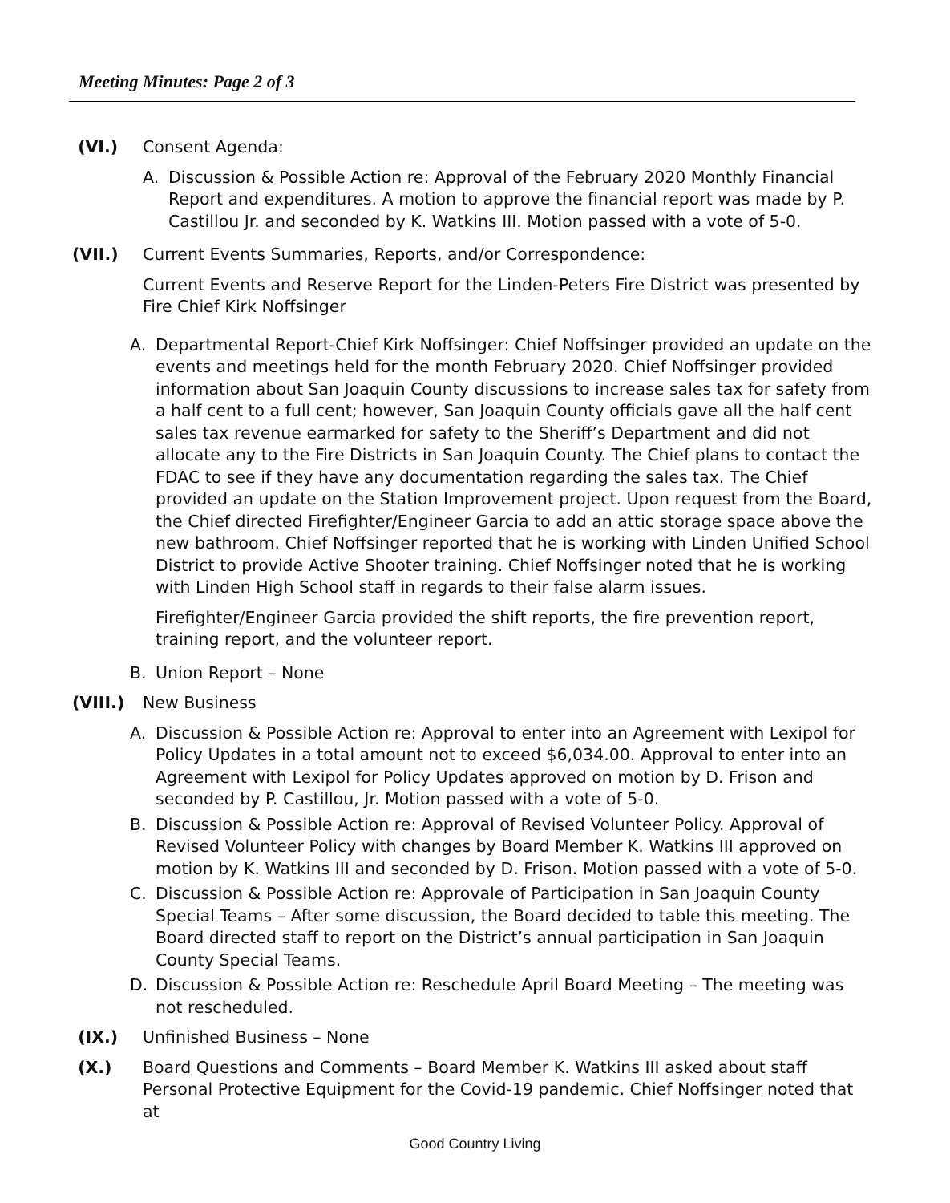Meeting Minutes: Page 2 of 3
(VI.) Consent Agenda:
A. Discussion & Possible Action re: Approval of the February 2020 Monthly Financial Report and expenditures. A motion to approve the financial report was made by P. Castillou Jr. and seconded by K. Watkins III. Motion passed with a vote of 5-0.
(VII.) Current Events Summaries, Reports, and/or Correspondence:
Current Events and Reserve Report for the Linden-Peters Fire District was presented by Fire Chief Kirk Noffsinger
A. Departmental Report-Chief Kirk Noffsinger: Chief Noffsinger provided an update on the events and meetings held for the month February 2020. Chief Noffsinger provided information about San Joaquin County discussions to increase sales tax for safety from a half cent to a full cent; however, San Joaquin County officials gave all the half cent sales tax revenue earmarked for safety to the Sheriff’s Department and did not allocate any to the Fire Districts in San Joaquin County. The Chief plans to contact the FDAC to see if they have any documentation regarding the sales tax. The Chief provided an update on the Station Improvement project. Upon request from the Board, the Chief directed Firefighter/Engineer Garcia to add an attic storage space above the new bathroom. Chief Noffsinger reported that he is working with Linden Unified School District to provide Active Shooter training. Chief Noffsinger noted that he is working with Linden High School staff in regards to their false alarm issues.
Firefighter/Engineer Garcia provided the shift reports, the fire prevention report, training report, and the volunteer report.
B. Union Report – None
(VIII.) New Business
A. Discussion & Possible Action re: Approval to enter into an Agreement with Lexipol for Policy Updates in a total amount not to exceed $6,034.00. Approval to enter into an Agreement with Lexipol for Policy Updates approved on motion by D. Frison and seconded by P. Castillou, Jr. Motion passed with a vote of 5-0.
B. Discussion & Possible Action re: Approval of Revised Volunteer Policy. Approval of Revised Volunteer Policy with changes by Board Member K. Watkins III approved on motion by K. Watkins III and seconded by D. Frison. Motion passed with a vote of 5-0.
C. Discussion & Possible Action re: Approvale of Participation in San Joaquin County Special Teams – After some discussion, the Board decided to table this meeting. The Board directed staff to report on the District’s annual participation in San Joaquin County Special Teams.
D. Discussion & Possible Action re: Reschedule April Board Meeting – The meeting was not rescheduled.
(IX.) Unfinished Business – None
(X.) Board Questions and Comments – Board Member K. Watkins III asked about staff Personal Protective Equipment for the Covid-19 pandemic. Chief Noffsinger noted that at
Good Country Living